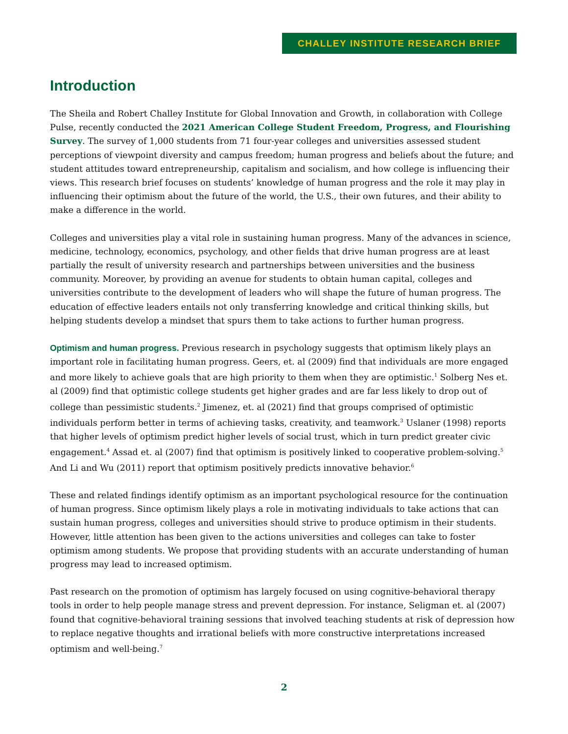CHALLEY INSTITUTE RESEARCH BRIEF
Introduction
The Sheila and Robert Challey Institute for Global Innovation and Growth, in collaboration with College Pulse, recently conducted the 2021 American College Student Freedom, Progress, and Flourishing Survey. The survey of 1,000 students from 71 four-year colleges and universities assessed student perceptions of viewpoint diversity and campus freedom; human progress and beliefs about the future; and student attitudes toward entrepreneurship, capitalism and socialism, and how college is influencing their views. This research brief focuses on students’ knowledge of human progress and the role it may play in influencing their optimism about the future of the world, the U.S., their own futures, and their ability to make a difference in the world.
Colleges and universities play a vital role in sustaining human progress. Many of the advances in science, medicine, technology, economics, psychology, and other fields that drive human progress are at least partially the result of university research and partnerships between universities and the business community. Moreover, by providing an avenue for students to obtain human capital, colleges and universities contribute to the development of leaders who will shape the future of human progress. The education of effective leaders entails not only transferring knowledge and critical thinking skills, but helping students develop a mindset that spurs them to take actions to further human progress.
Optimism and human progress. Previous research in psychology suggests that optimism likely plays an important role in facilitating human progress. Geers, et. al (2009) find that individuals are more engaged and more likely to achieve goals that are high priority to them when they are optimistic.<sup>1</sup> Solberg Nes et. al (2009) find that optimistic college students get higher grades and are far less likely to drop out of college than pessimistic students.<sup>2</sup> Jimenez, et. al (2021) find that groups comprised of optimistic individuals perform better in terms of achieving tasks, creativity, and teamwork.<sup>3</sup> Uslaner (1998) reports that higher levels of optimism predict higher levels of social trust, which in turn predict greater civic engagement.<sup>4</sup> Assad et. al (2007) find that optimism is positively linked to cooperative problem-solving.<sup>5</sup> And Li and Wu (2011) report that optimism positively predicts innovative behavior.<sup>6</sup>
These and related findings identify optimism as an important psychological resource for the continuation of human progress. Since optimism likely plays a role in motivating individuals to take actions that can sustain human progress, colleges and universities should strive to produce optimism in their students. However, little attention has been given to the actions universities and colleges can take to foster optimism among students. We propose that providing students with an accurate understanding of human progress may lead to increased optimism.
Past research on the promotion of optimism has largely focused on using cognitive-behavioral therapy tools in order to help people manage stress and prevent depression. For instance, Seligman et. al (2007) found that cognitive-behavioral training sessions that involved teaching students at risk of depression how to replace negative thoughts and irrational beliefs with more constructive interpretations increased optimism and well-being.<sup>7</sup>
2